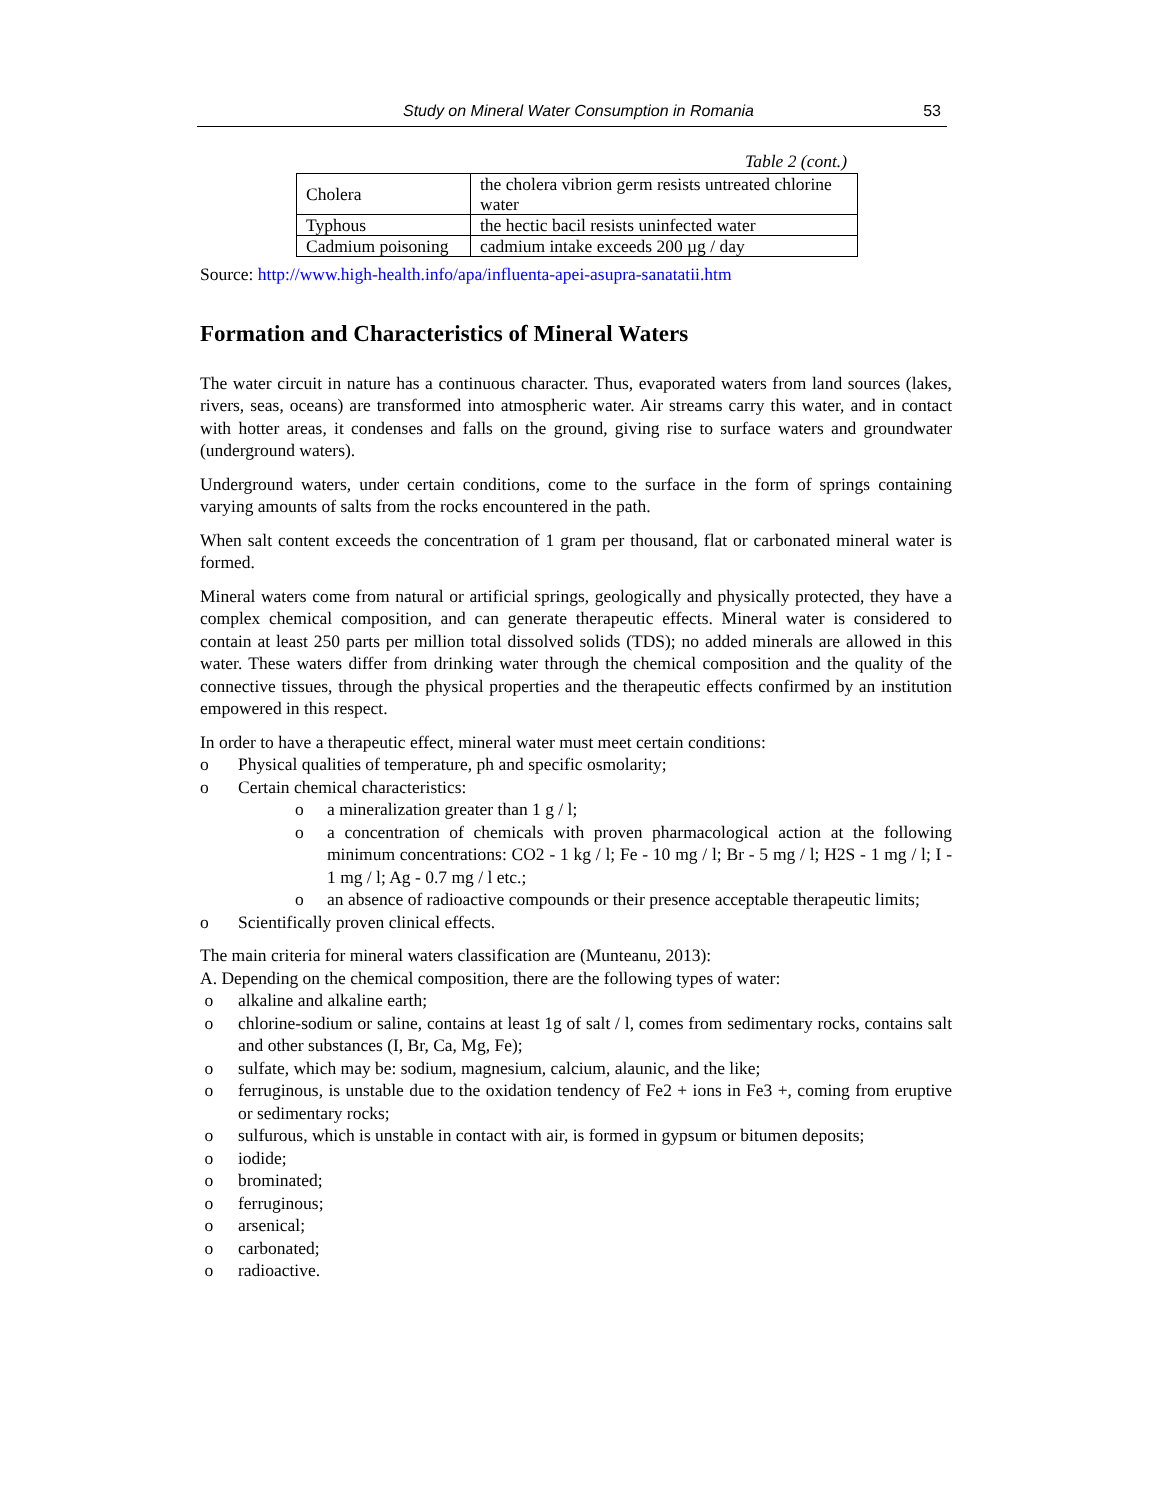Study on Mineral Water Consumption in Romania 53
Table 2 (cont.)
| Cholera | the cholera vibrion germ resists untreated chlorine water |
| Typhous | the hectic bacil resists uninfected water |
| Cadmium poisoning | cadmium intake exceeds 200 µg / day |
Source: http://www.high-health.info/apa/influenta-apei-asupra-sanatatii.htm
Formation and Characteristics of Mineral Waters
The water circuit in nature has a continuous character. Thus, evaporated waters from land sources (lakes, rivers, seas, oceans) are transformed into atmospheric water. Air streams carry this water, and in contact with hotter areas, it condenses and falls on the ground, giving rise to surface waters and groundwater (underground waters).
Underground waters, under certain conditions, come to the surface in the form of springs containing varying amounts of salts from the rocks encountered in the path.
When salt content exceeds the concentration of 1 gram per thousand, flat or carbonated mineral water is formed.
Mineral waters come from natural or artificial springs, geologically and physically protected, they have a complex chemical composition, and can generate therapeutic effects. Mineral water is considered to contain at least 250 parts per million total dissolved solids (TDS); no added minerals are allowed in this water. These waters differ from drinking water through the chemical composition and the quality of the connective tissues, through the physical properties and the therapeutic effects confirmed by an institution empowered in this respect.
In order to have a therapeutic effect, mineral water must meet certain conditions:
o Physical qualities of temperature, ph and specific osmolarity;
o Certain chemical characteristics:
o a mineralization greater than 1 g / l;
o a concentration of chemicals with proven pharmacological action at the following minimum concentrations: CO2 - 1 kg / l; Fe - 10 mg / l; Br - 5 mg / l; H2S - 1 mg / l; I - 1 mg / l; Ag - 0.7 mg / l etc.;
o an absence of radioactive compounds or their presence acceptable therapeutic limits;
o Scientifically proven clinical effects.
The main criteria for mineral waters classification are (Munteanu, 2013):
A. Depending on the chemical composition, there are the following types of water:
o alkaline and alkaline earth;
o chlorine-sodium or saline, contains at least 1g of salt / l, comes from sedimentary rocks, contains salt and other substances (I, Br, Ca, Mg, Fe);
o sulfate, which may be: sodium, magnesium, calcium, alaunic, and the like;
o ferruginous, is unstable due to the oxidation tendency of Fe2 + ions in Fe3 +, coming from eruptive or sedimentary rocks;
o sulfurous, which is unstable in contact with air, is formed in gypsum or bitumen deposits;
o iodide;
o brominated;
o ferruginous;
o arsenical;
o carbonated;
o radioactive.